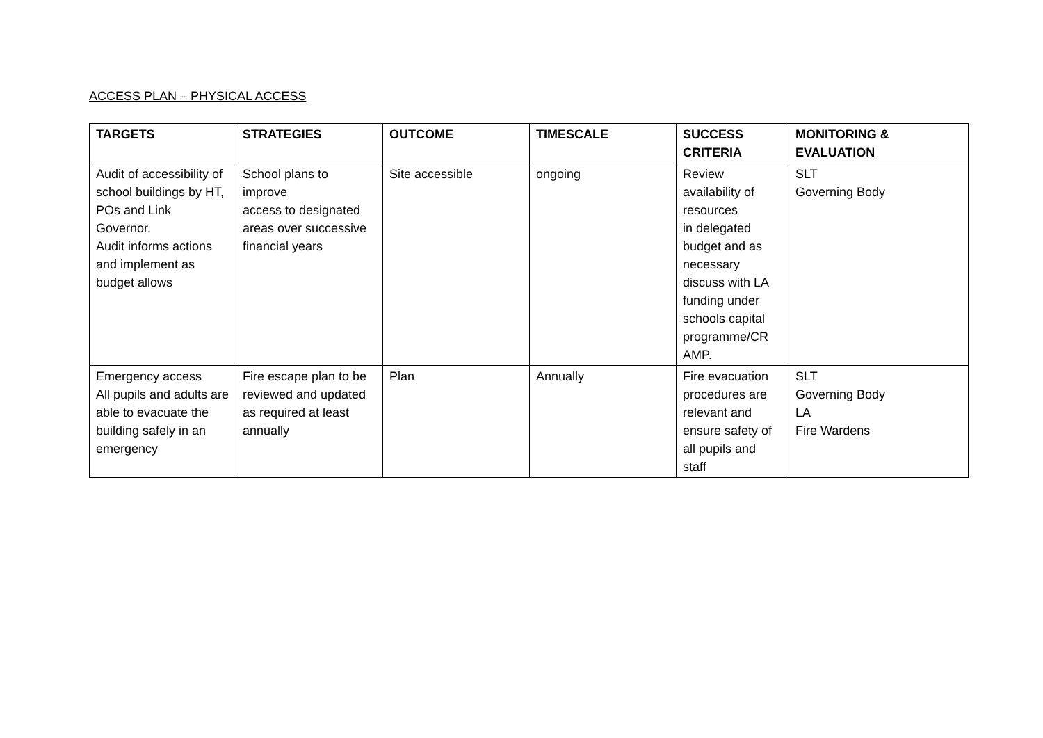ACCESS PLAN – PHYSICAL ACCESS
| TARGETS | STRATEGIES | OUTCOME | TIMESCALE | SUCCESS CRITERIA | MONITORING & EVALUATION |
| --- | --- | --- | --- | --- | --- |
| Audit of accessibility of school buildings by HT, POs and Link Governor. Audit informs actions and implement as budget allows | School plans to improve access to designated areas over successive financial years | Site accessible | ongoing | Review availability of resources in delegated budget and as necessary discuss with LA funding under schools capital programme/CR AMP. | SLT Governing Body |
| Emergency access All pupils and adults are able to evacuate the building safely in an emergency | Fire escape plan to be reviewed and updated as required at least annually | Plan | Annually | Fire evacuation procedures are relevant and ensure safety of all pupils and staff | SLT Governing Body LA Fire Wardens |